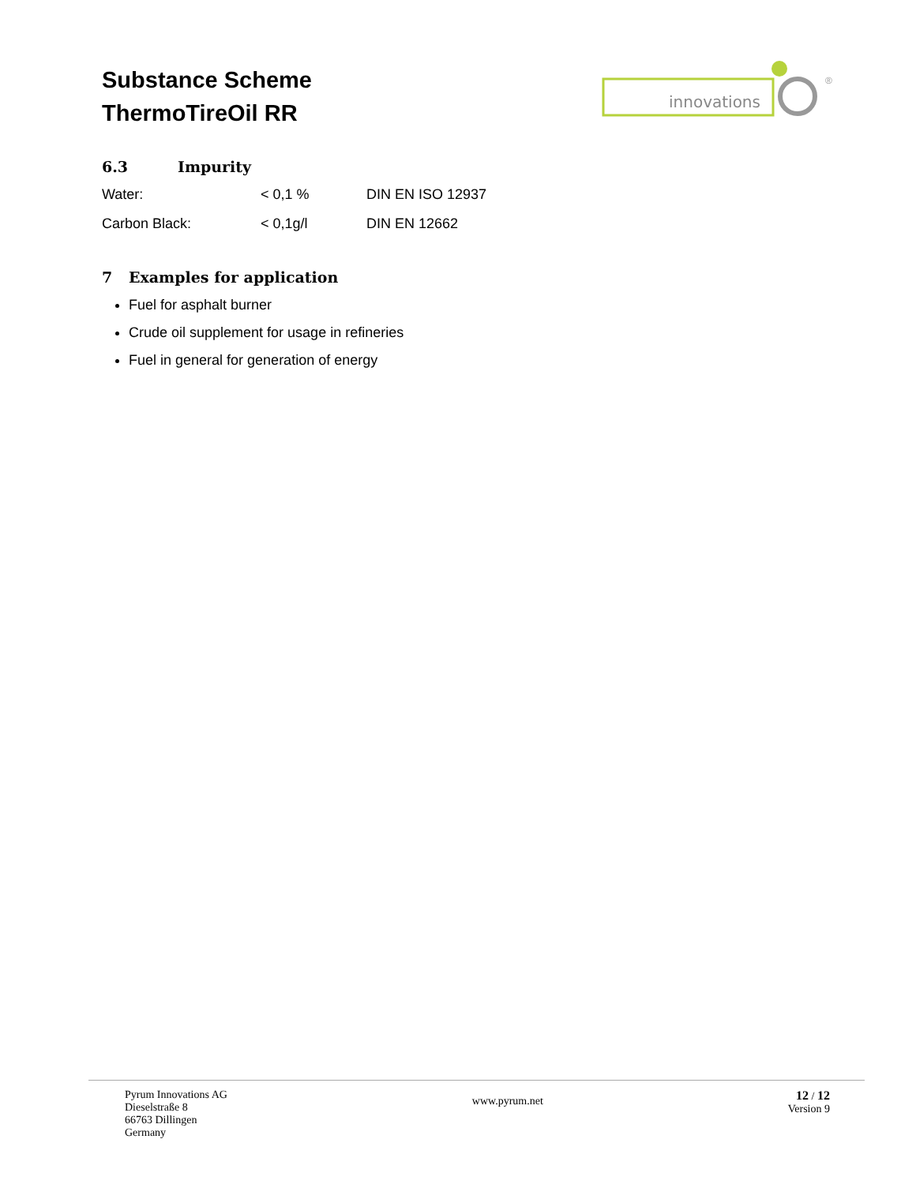Substance Scheme
ThermoTireOil RR
innovations
®
6.3 Impurity
| Water: | < 0,1 % | DIN EN ISO 12937 |
| Carbon Black: | < 0,1g/l | DIN EN 12662 |
7 Examples for application
Fuel for asphalt burner
Crude oil supplement for usage in refineries
Fuel in general for generation of energy
Pyrum Innovations AG
Dieselstraße 8
66763 Dillingen
Germany
www.pyrum.net
12 / 12
Version 9